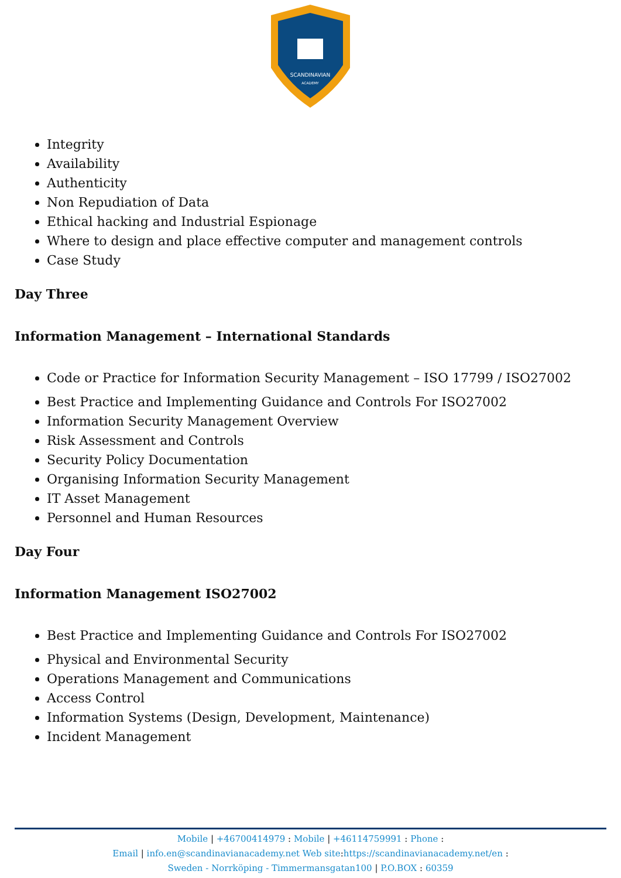SCANDINAVIAN
ACADEMY
Integrity
Availability
Authenticity
Non Repudiation of Data
Ethical hacking and Industrial Espionage
Where to design and place effective computer and management controls
Case Study
Day Three
Information Management – International Standards
Code or Practice for Information Security Management – ISO 17799 / ISO27002
Best Practice and Implementing Guidance and Controls For ISO27002
Information Security Management Overview
Risk Assessment and Controls
Security Policy Documentation
Organising Information Security Management
IT Asset Management
Personnel and Human Resources
Day Four
Information Management ISO27002
Best Practice and Implementing Guidance and Controls For ISO27002
Physical and Environmental Security
Operations Management and Communications
Access Control
Information Systems (Design, Development, Maintenance)
Incident Management
Mobile | +46700414979 : Mobile | +46114759991 : Phone :
Email | info.en@scandinavianacademy.net Web site: https://scandinavianacademy.net/en :
Sweden - Norrköping - Timmermansgatan100 | P.O.BOX : 60359